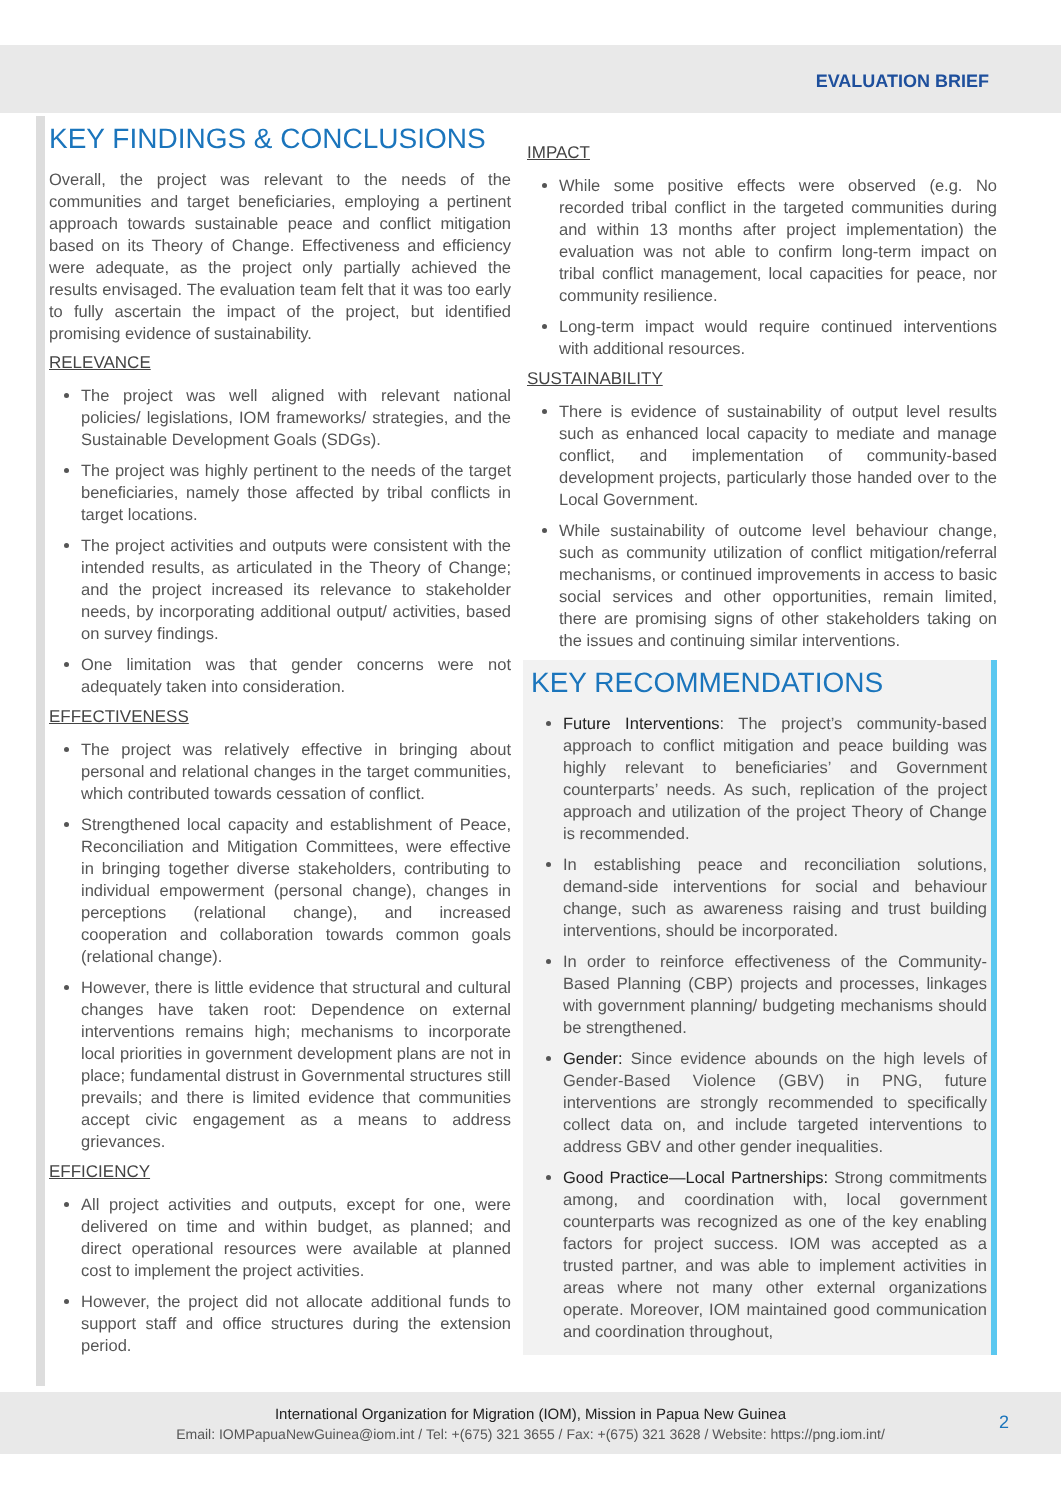EVALUATION BRIEF
KEY FINDINGS & CONCLUSIONS
Overall, the project was relevant to the needs of the communities and target beneficiaries, employing a pertinent approach towards sustainable peace and conflict mitigation based on its Theory of Change. Effectiveness and efficiency were adequate, as the project only partially achieved the results envisaged. The evaluation team felt that it was too early to fully ascertain the impact of the project, but identified promising evidence of sustainability.
RELEVANCE
The project was well aligned with relevant national policies/ legislations, IOM frameworks/ strategies, and the Sustainable Development Goals (SDGs).
The project was highly pertinent to the needs of the target beneficiaries, namely those affected by tribal conflicts in target locations.
The project activities and outputs were consistent with the intended results, as articulated in the Theory of Change; and the project increased its relevance to stakeholder needs, by incorporating additional output/ activities, based on survey findings.
One limitation was that gender concerns were not adequately taken into consideration.
EFFECTIVENESS
The project was relatively effective in bringing about personal and relational changes in the target communities, which contributed towards cessation of conflict.
Strengthened local capacity and establishment of Peace, Reconciliation and Mitigation Committees, were effective in bringing together diverse stakeholders, contributing to individual empowerment (personal change), changes in perceptions (relational change), and increased cooperation and collaboration towards common goals (relational change).
However, there is little evidence that structural and cultural changes have taken root: Dependence on external interventions remains high; mechanisms to incorporate local priorities in government development plans are not in place; fundamental distrust in Governmental structures still prevails; and there is limited evidence that communities accept civic engagement as a means to address grievances.
EFFICIENCY
All project activities and outputs, except for one, were delivered on time and within budget, as planned; and direct operational resources were available at planned cost to implement the project activities.
However, the project did not allocate additional funds to support staff and office structures during the extension period.
IMPACT
While some positive effects were observed (e.g. No recorded tribal conflict in the targeted communities during and within 13 months after project implementation) the evaluation was not able to confirm long-term impact on tribal conflict management, local capacities for peace, nor community resilience.
Long-term impact would require continued interventions with additional resources.
SUSTAINABILITY
There is evidence of sustainability of output level results such as enhanced local capacity to mediate and manage conflict, and implementation of community-based development projects, particularly those handed over to the Local Government.
While sustainability of outcome level behaviour change, such as community utilization of conflict mitigation/referral mechanisms, or continued improvements in access to basic social services and other opportunities, remain limited, there are promising signs of other stakeholders taking on the issues and continuing similar interventions.
KEY RECOMMENDATIONS
Future Interventions: The project’s community-based approach to conflict mitigation and peace building was highly relevant to beneficiaries’ and Government counterparts’ needs. As such, replication of the project approach and utilization of the project Theory of Change is recommended.
In establishing peace and reconciliation solutions, demand-side interventions for social and behaviour change, such as awareness raising and trust building interventions, should be incorporated.
In order to reinforce effectiveness of the Community-Based Planning (CBP) projects and processes, linkages with government planning/ budgeting mechanisms should be strengthened.
Gender: Since evidence abounds on the high levels of Gender-Based Violence (GBV) in PNG, future interventions are strongly recommended to specifically collect data on, and include targeted interventions to address GBV and other gender inequalities.
Good Practice—Local Partnerships: Strong commitments among, and coordination with, local government counterparts was recognized as one of the key enabling factors for project success. IOM was accepted as a trusted partner, and was able to implement activities in areas where not many other external organizations operate. Moreover, IOM maintained good communication and coordination throughout,
International Organization for Migration (IOM), Mission in Papua New Guinea
Email: IOMPapuaNewGuinea@iom.int / Tel: +(675) 321 3655 / Fax: +(675) 321 3628 / Website: https://png.iom.int/
2